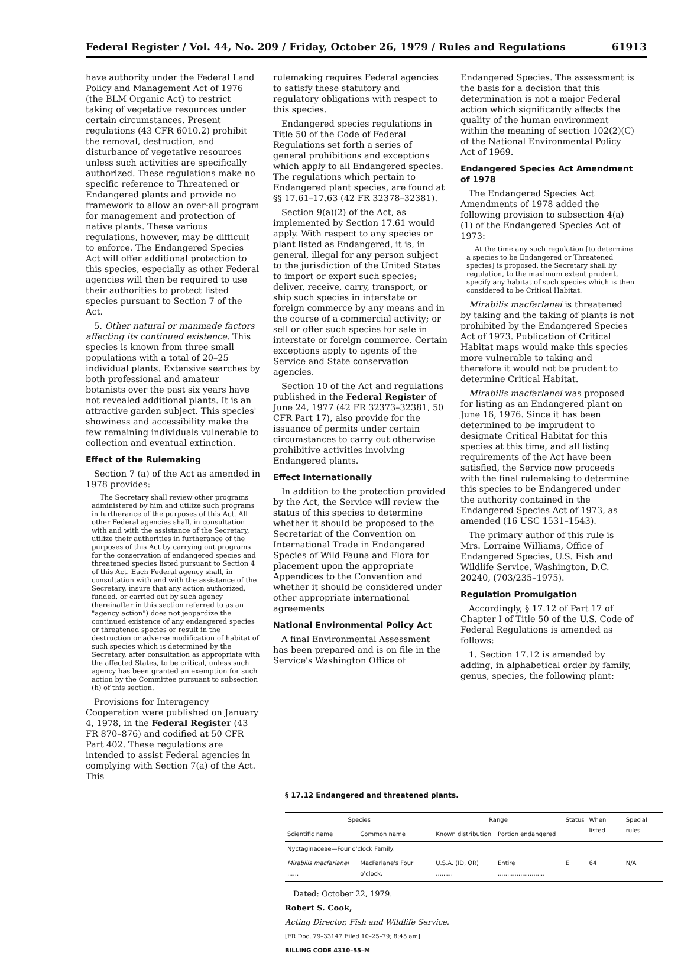Federal Register / Vol. 44, No. 209 / Friday, October 26, 1979 / Rules and Regulations 61913
have authority under the Federal Land Policy and Management Act of 1976 (the BLM Organic Act) to restrict taking of vegetative resources under certain circumstances. Present regulations (43 CFR 6010.2) prohibit the removal, destruction, and disturbance of vegetative resources unless such activities are specifically authorized. These regulations make no specific reference to Threatened or Endangered plants and provide no framework to allow an over-all program for management and protection of native plants. These various regulations, however, may be difficult to enforce. The Endangered Species Act will offer additional protection to this species, especially as other Federal agencies will then be required to use their authorities to protect listed species pursuant to Section 7 of the Act.
5. Other natural or manmade factors affecting its continued existence. This species is known from three small populations with a total of 20–25 individual plants. Extensive searches by both professional and amateur botanists over the past six years have not revealed additional plants. It is an attractive garden subject. This species' showiness and accessibility make the few remaining individuals vulnerable to collection and eventual extinction.
Effect of the Rulemaking
Section 7 (a) of the Act as amended in 1978 provides:
The Secretary shall review other programs administered by him and utilize such programs in furtherance of the purposes of this Act. All other Federal agencies shall, in consultation with and with the assistance of the Secretary, utilize their authorities in furtherance of the purposes of this Act by carrying out programs for the conservation of endangered species and threatened species listed pursuant to Section 4 of this Act. Each Federal agency shall, in consultation with and with the assistance of the Secretary, insure that any action authorized, funded, or carried out by such agency (hereinafter in this section referred to as an "agency action") does not jeopardize the continued existence of any endangered species or threatened species or result in the destruction or adverse modification of habitat of such species which is determined by the Secretary, after consultation as appropriate with the affected States, to be critical, unless such agency has been granted an exemption for such action by the Committee pursuant to subsection (h) of this section.
Provisions for Interagency Cooperation were published on January 4, 1978, in the Federal Register (43 FR 870–876) and codified at 50 CFR Part 402. These regulations are intended to assist Federal agencies in complying with Section 7(a) of the Act. This
rulemaking requires Federal agencies to satisfy these statutory and regulatory obligations with respect to this species.
Endangered species regulations in Title 50 of the Code of Federal Regulations set forth a series of general prohibitions and exceptions which apply to all Endangered species. The regulations which pertain to Endangered plant species, are found at §§ 17.61–17.63 (42 FR 32378–32381).
Section 9(a)(2) of the Act, as implemented by Section 17.61 would apply. With respect to any species or plant listed as Endangered, it is, in general, illegal for any person subject to the jurisdiction of the United States to import or export such species; deliver, receive, carry, transport, or ship such species in interstate or foreign commerce by any means and in the course of a commercial activity; or sell or offer such species for sale in interstate or foreign commerce. Certain exceptions apply to agents of the Service and State conservation agencies.
Section 10 of the Act and regulations published in the Federal Register of June 24, 1977 (42 FR 32373–32381, 50 CFR Part 17), also provide for the issuance of permits under certain circumstances to carry out otherwise prohibitive activities involving Endangered plants.
Effect Internationally
In addition to the protection provided by the Act, the Service will review the status of this species to determine whether it should be proposed to the Secretariat of the Convention on International Trade in Endangered Species of Wild Fauna and Flora for placement upon the appropriate Appendices to the Convention and whether it should be considered under other appropriate international agreements
National Environmental Policy Act
A final Environmental Assessment has been prepared and is on file in the Service's Washington Office of
Endangered Species. The assessment is the basis for a decision that this determination is not a major Federal action which significantly affects the quality of the human environment within the meaning of section 102(2)(C) of the National Environmental Policy Act of 1969.
Endangered Species Act Amendment of 1978
The Endangered Species Act Amendments of 1978 added the following provision to subsection 4(a)(1) of the Endangered Species Act of 1973:
At the time any such regulation [to determine a species to be Endangered or Threatened species] is proposed, the Secretary shall by regulation, to the maximum extent prudent, specify any habitat of such species which is then considered to be Critical Habitat.
Mirabilis macfarlanei is threatened by taking and the taking of plants is not prohibited by the Endangered Species Act of 1973. Publication of Critical Habitat maps would make this species more vulnerable to taking and therefore it would not be prudent to determine Critical Habitat.
Mirabilis macfarlanei was proposed for listing as an Endangered plant on June 16, 1976. Since it has been determined to be imprudent to designate Critical Habitat for this species at this time, and all listing requirements of the Act have been satisfied, the Service now proceeds with the final rulemaking to determine this species to be Endangered under the authority contained in the Endangered Species Act of 1973, as amended (16 USC 1531–1543).
The primary author of this rule is Mrs. Lorraine Williams, Office of Endangered Species, U.S. Fish and Wildlife Service, Washington, D.C. 20240, (703/235–1975).
Regulation Promulgation
Accordingly, § 17.12 of Part 17 of Chapter I of Title 50 of the U.S. Code of Federal Regulations is amended as follows:
1. Section 17.12 is amended by adding, in alphabetical order by family, genus, species, the following plant:
§ 17.12 Endangered and threatened plants.
| Species | | Range | | Status | When listed | Special rules |
| --- | --- | --- | --- | --- | --- | --- |
| Scientific name | Common name | Known distribution | Portion endangered | | | |
| Nyctaginaceae—Four o'clock Family: | | | | | | |
| Mirabilis macfarlanei ...... | MacFarlane's Four o'clock. | U.S.A. (ID, OR) ......... | Entire ......................... | E | 64 | N/A |
Dated: October 22, 1979.
Robert S. Cook,
Acting Director, Fish and Wildlife Service.
[FR Doc. 79–33147 Filed 10–25–79; 8:45 am]
BILLING CODE 4310–55–M